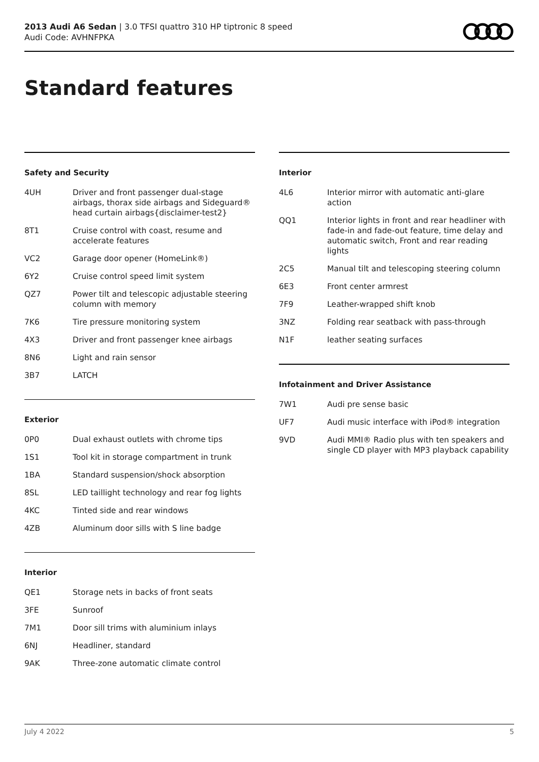2013 Audi A6 Sedan | 3.0 TFSI quattro 310 HP tiptronic 8 speed
Audi Code: AVHNFPKA
Standard features
Safety and Security
| 4UH | Driver and front passenger dual-stage airbags, thorax side airbags and Sideguard® head curtain airbags{disclaimer-test2} |
| 8T1 | Cruise control with coast, resume and accelerate features |
| VC2 | Garage door opener (HomeLink®) |
| 6Y2 | Cruise control speed limit system |
| QZ7 | Power tilt and telescopic adjustable steering column with memory |
| 7K6 | Tire pressure monitoring system |
| 4X3 | Driver and front passenger knee airbags |
| 8N6 | Light and rain sensor |
| 3B7 | LATCH |
Exterior
| 0P0 | Dual exhaust outlets with chrome tips |
| 1S1 | Tool kit in storage compartment in trunk |
| 1BA | Standard suspension/shock absorption |
| 8SL | LED taillight technology and rear fog lights |
| 4KC | Tinted side and rear windows |
| 4ZB | Aluminum door sills with S line badge |
Interior
| QE1 | Storage nets in backs of front seats |
| 3FE | Sunroof |
| 7M1 | Door sill trims with aluminium inlays |
| 6NJ | Headliner, standard |
| 9AK | Three-zone automatic climate control |
Interior
| 4L6 | Interior mirror with automatic anti-glare action |
| QQ1 | Interior lights in front and rear headliner with fade-in and fade-out feature, time delay and automatic switch, Front and rear reading lights |
| 2C5 | Manual tilt and telescoping steering column |
| 6E3 | Front center armrest |
| 7F9 | Leather-wrapped shift knob |
| 3NZ | Folding rear seatback with pass-through |
| N1F | leather seating surfaces |
Infotainment and Driver Assistance
| 7W1 | Audi pre sense basic |
| UF7 | Audi music interface with iPod® integration |
| 9VD | Audi MMI® Radio plus with ten speakers and single CD player with MP3 playback capability |
July 4 2022 5